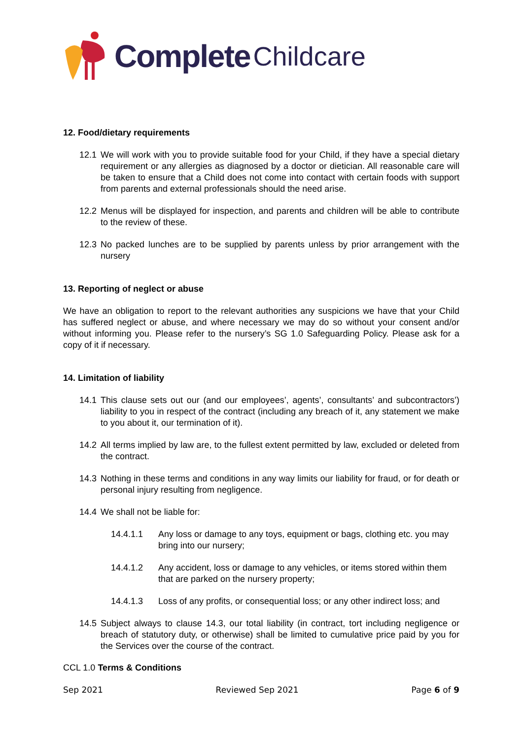Complete Childcare
12. Food/dietary requirements
12.1 We will work with you to provide suitable food for your Child, if they have a special dietary requirement or any allergies as diagnosed by a doctor or dietician. All reasonable care will be taken to ensure that a Child does not come into contact with certain foods with support from parents and external professionals should the need arise.
12.2 Menus will be displayed for inspection, and parents and children will be able to contribute to the review of these.
12.3 No packed lunches are to be supplied by parents unless by prior arrangement with the nursery
13. Reporting of neglect or abuse
We have an obligation to report to the relevant authorities any suspicions we have that your Child has suffered neglect or abuse, and where necessary we may do so without your consent and/or without informing you. Please refer to the nursery’s SG 1.0 Safeguarding Policy. Please ask for a copy of it if necessary.
14. Limitation of liability
14.1 This clause sets out our (and our employees’, agents’, consultants’ and subcontractors’) liability to you in respect of the contract (including any breach of it, any statement we make to you about it, our termination of it).
14.2 All terms implied by law are, to the fullest extent permitted by law, excluded or deleted from the contract.
14.3 Nothing in these terms and conditions in any way limits our liability for fraud, or for death or personal injury resulting from negligence.
14.4 We shall not be liable for:
14.4.1.1 Any loss or damage to any toys, equipment or bags, clothing etc. you may bring into our nursery;
14.4.1.2 Any accident, loss or damage to any vehicles, or items stored within them that are parked on the nursery property;
14.4.1.3 Loss of any profits, or consequential loss; or any other indirect loss; and
14.5 Subject always to clause 14.3, our total liability (in contract, tort including negligence or breach of statutory duty, or otherwise) shall be limited to cumulative price paid by you for the Services over the course of the contract.
CCL 1.0 Terms & Conditions
Sep 2021 Reviewed Sep 2021 Page 6 of 9